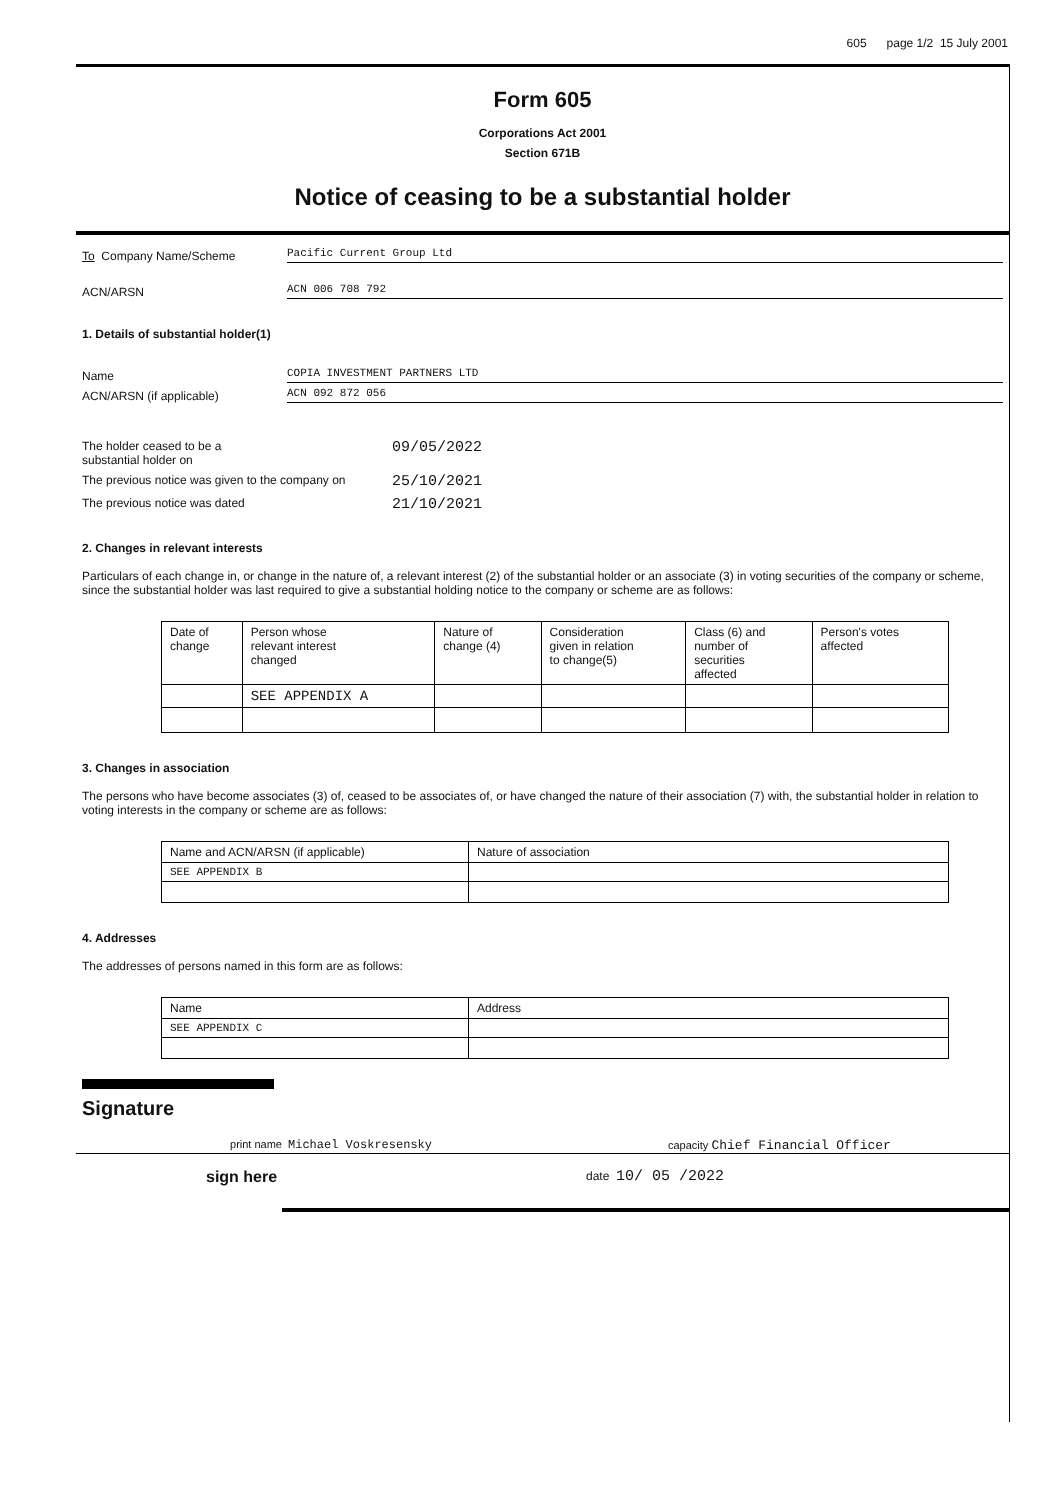605 page 1/2 15 July 2001
Form 605
Corporations Act 2001
Section 671B
Notice of ceasing to be a substantial holder
To Company Name/Scheme
Pacific Current Group Ltd
ACN/ARSN
ACN 006 708 792
1. Details of substantial holder(1)
Name
COPIA INVESTMENT PARTNERS LTD
ACN/ARSN (if applicable)
ACN 092 872 056
The holder ceased to be a
substantial holder on 09/05/2022
The previous notice was given to the company on 25/10/2021
The previous notice was dated 21/10/2021
2. Changes in relevant interests
Particulars of each change in, or change in the nature of, a relevant interest (2) of the substantial holder or an associate (3) in voting securities of the company or scheme, since the substantial holder was last required to give a substantial holding notice to the company or scheme are as follows:
| Date of change | Person whose relevant interest changed | Nature of change (4) | Consideration given in relation to change(5) | Class (6) and number of securities affected | Person's votes affected |
| --- | --- | --- | --- | --- | --- |
| | SEE APPENDIX A | | | | |
3. Changes in association
The persons who have become associates (3) of, ceased to be associates of, or have changed the nature of their association (7) with, the substantial holder in relation to voting interests in the company or scheme are as follows:
| Name and ACN/ARSN (if applicable) | Nature of association |
| --- | --- |
| SEE APPENDIX B | |
4. Addresses
The addresses of persons named in this form are as follows:
| Name | Address |
| --- | --- |
| SEE APPENDIX C | |
Signature
print name Michael Voskresensky capacity Chief Financial Officer
sign here
date 10/ 05 /2022